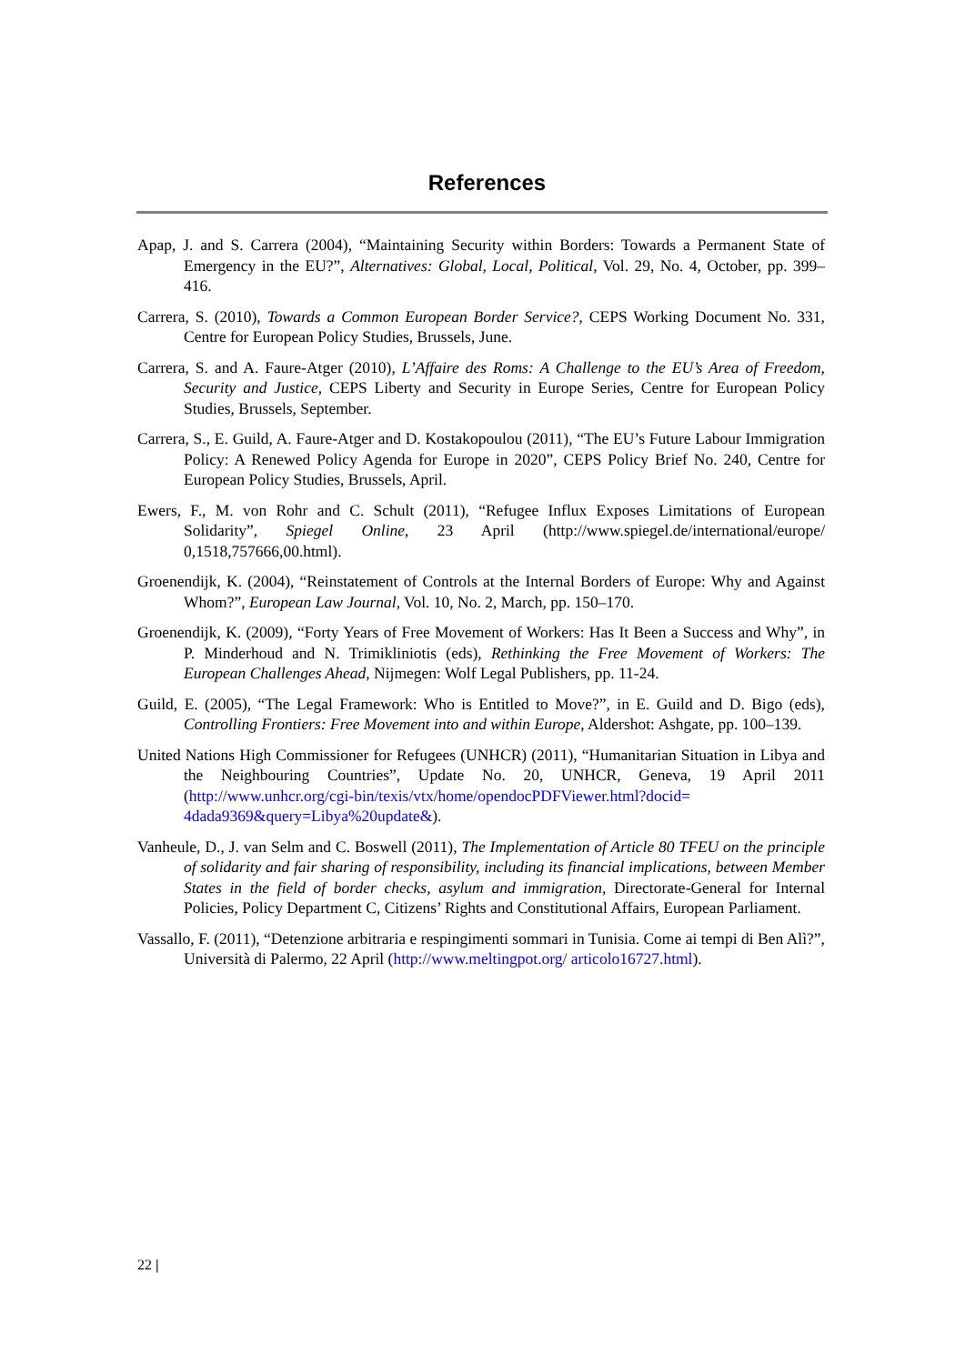References
Apap, J. and S. Carrera (2004), “Maintaining Security within Borders: Towards a Permanent State of Emergency in the EU?”, Alternatives: Global, Local, Political, Vol. 29, No. 4, October, pp. 399–416.
Carrera, S. (2010), Towards a Common European Border Service?, CEPS Working Document No. 331, Centre for European Policy Studies, Brussels, June.
Carrera, S. and A. Faure-Atger (2010), L’Affaire des Roms: A Challenge to the EU’s Area of Freedom, Security and Justice, CEPS Liberty and Security in Europe Series, Centre for European Policy Studies, Brussels, September.
Carrera, S., E. Guild, A. Faure-Atger and D. Kostakopoulou (2011), “The EU’s Future Labour Immigration Policy: A Renewed Policy Agenda for Europe in 2020”, CEPS Policy Brief No. 240, Centre for European Policy Studies, Brussels, April.
Ewers, F., M. von Rohr and C. Schult (2011), “Refugee Influx Exposes Limitations of European Solidarity”, Spiegel Online, 23 April (http://www.spiegel.de/international/europe/ 0,1518,757666,00.html).
Groenendijk, K. (2004), “Reinstatement of Controls at the Internal Borders of Europe: Why and Against Whom?”, European Law Journal, Vol. 10, No. 2, March, pp. 150–170.
Groenendijk, K. (2009), “Forty Years of Free Movement of Workers: Has It Been a Success and Why”, in P. Minderhoud and N. Trimikliniotis (eds), Rethinking the Free Movement of Workers: The European Challenges Ahead, Nijmegen: Wolf Legal Publishers, pp. 11-24.
Guild, E. (2005), “The Legal Framework: Who is Entitled to Move?”, in E. Guild and D. Bigo (eds), Controlling Frontiers: Free Movement into and within Europe, Aldershot: Ashgate, pp. 100–139.
United Nations High Commissioner for Refugees (UNHCR) (2011), “Humanitarian Situation in Libya and the Neighbouring Countries”, Update No. 20, UNHCR, Geneva, 19 April 2011 (http://www.unhcr.org/cgi-bin/texis/vtx/home/opendocPDFViewer.html?docid= 4dada9369&query=Libya%20update&).
Vanheule, D., J. van Selm and C. Boswell (2011), The Implementation of Article 80 TFEU on the principle of solidarity and fair sharing of responsibility, including its financial implications, between Member States in the field of border checks, asylum and immigration, Directorate-General for Internal Policies, Policy Department C, Citizens’ Rights and Constitutional Affairs, European Parliament.
Vassallo, F. (2011), “Detenzione arbitraria e respingimenti sommari in Tunisia. Come ai tempi di Ben Alì?”, Università di Palermo, 22 April (http://www.meltingpot.org/ articolo16727.html).
22 |